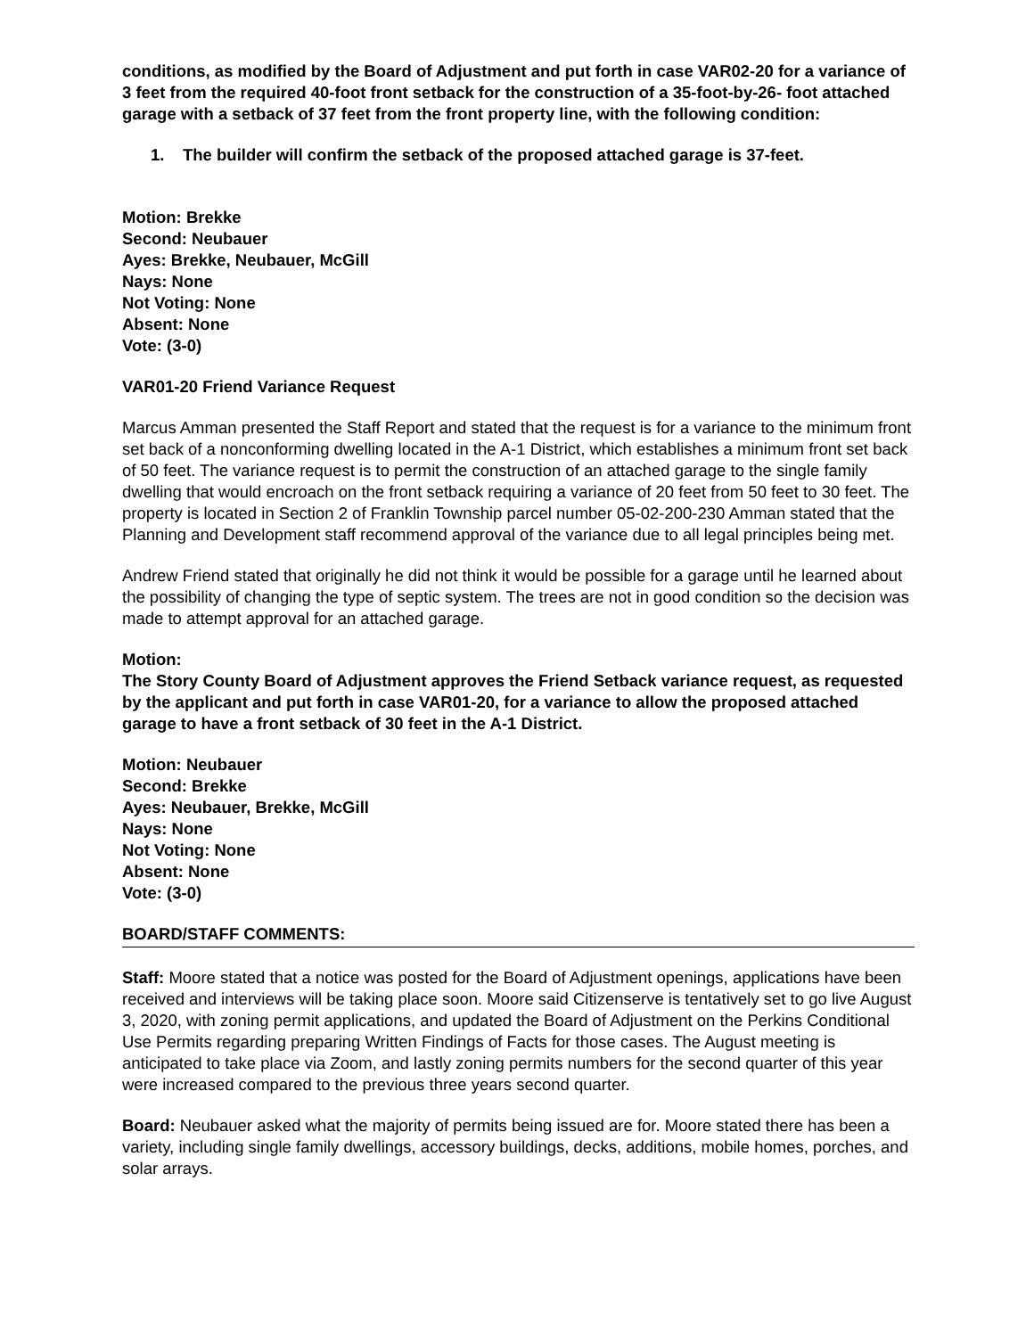conditions, as modified by the Board of Adjustment and put forth in case VAR02-20 for a variance of 3 feet from the required 40-foot front setback for the construction of a 35-foot-by-26- foot attached garage with a setback of 37 feet from the front property line, with the following condition:
1. The builder will confirm the setback of the proposed attached garage is 37-feet.
Motion: Brekke
Second: Neubauer
Ayes: Brekke, Neubauer, McGill
Nays: None
Not Voting: None
Absent: None
Vote: (3-0)
VAR01-20 Friend Variance Request
Marcus Amman presented the Staff Report and stated that the request is for a variance to the minimum front set back of a nonconforming dwelling located in the A-1 District, which establishes a minimum front set back of 50 feet. The variance request is to permit the construction of an attached garage to the single family dwelling that would encroach on the front setback requiring a variance of 20 feet from 50 feet to 30 feet. The property is located in Section 2 of Franklin Township parcel number 05-02-200-230 Amman stated that the Planning and Development staff recommend approval of the variance due to all legal principles being met.
Andrew Friend stated that originally he did not think it would be possible for a garage until he learned about the possibility of changing the type of septic system. The trees are not in good condition so the decision was made to attempt approval for an attached garage.
Motion:
The Story County Board of Adjustment approves the Friend Setback variance request, as requested by the applicant and put forth in case VAR01-20, for a variance to allow the proposed attached garage to have a front setback of 30 feet in the A-1 District.
Motion: Neubauer
Second: Brekke
Ayes: Neubauer, Brekke, McGill
Nays: None
Not Voting: None
Absent: None
Vote: (3-0)
BOARD/STAFF COMMENTS:
Staff: Moore stated that a notice was posted for the Board of Adjustment openings, applications have been received and interviews will be taking place soon. Moore said Citizenserve is tentatively set to go live August 3, 2020, with zoning permit applications, and updated the Board of Adjustment on the Perkins Conditional Use Permits regarding preparing Written Findings of Facts for those cases. The August meeting is anticipated to take place via Zoom, and lastly zoning permits numbers for the second quarter of this year were increased compared to the previous three years second quarter.
Board: Neubauer asked what the majority of permits being issued are for. Moore stated there has been a variety, including single family dwellings, accessory buildings, decks, additions, mobile homes, porches, and solar arrays.